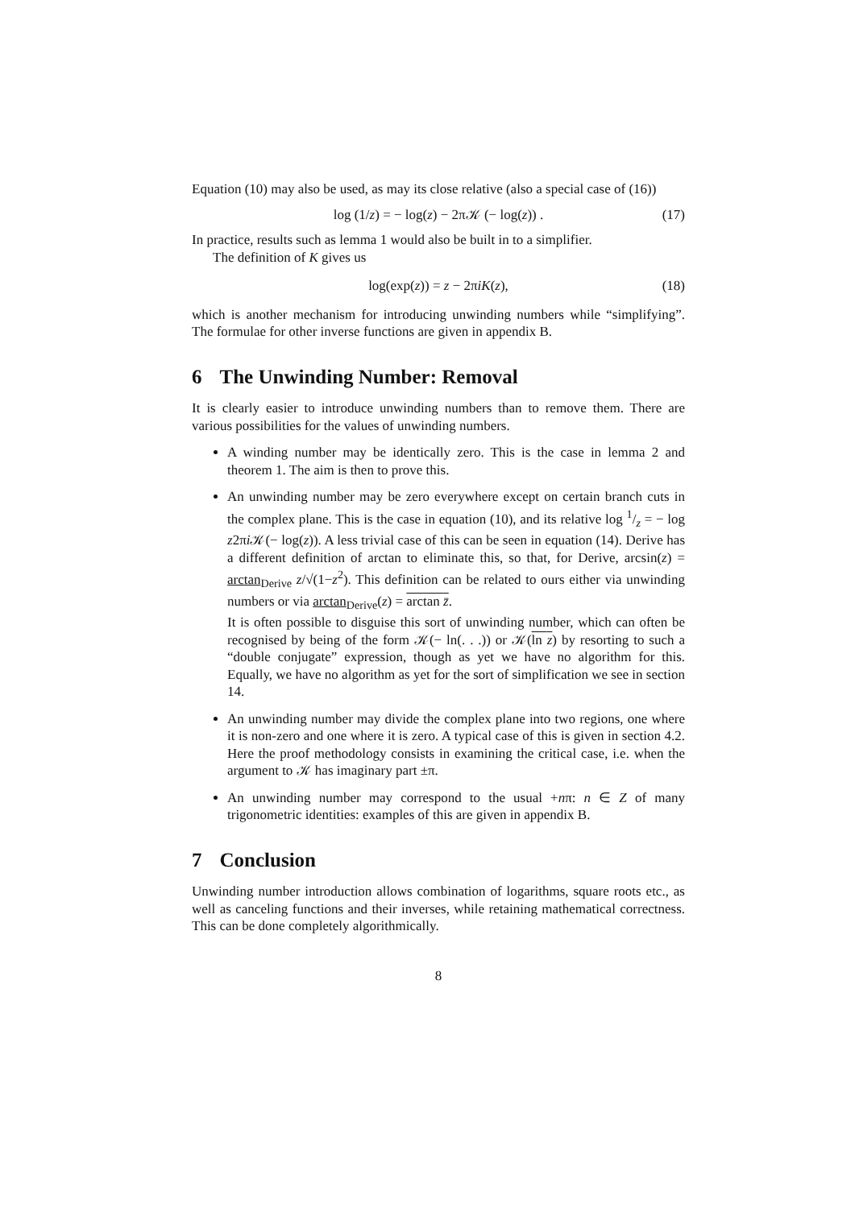Equation (10) may also be used, as may its close relative (also a special case of (16))
log (1/z) = − log(z) − 2π𝒦 (− log(z)) . (17)
In practice, results such as lemma 1 would also be built in to a simplifier.
The definition of K gives us
log(exp(z)) = z − 2πiK(z), (18)
which is another mechanism for introducing unwinding numbers while “simplifying”. The formulae for other inverse functions are given in appendix B.
6 The Unwinding Number: Removal
It is clearly easier to introduce unwinding numbers than to remove them. There are various possibilities for the values of unwinding numbers.
A winding number may be identically zero. This is the case in lemma 2 and theorem 1. The aim is then to prove this.
An unwinding number may be zero everywhere except on certain branch cuts in the complex plane. This is the case in equation (10), and its relative log 1/z = − log z2πi 𝒦(− log(z)). A less trivial case of this can be seen in equation (14). Derive has a different definition of arctan to eliminate this, so that, for Derive, arcsin(z) = arctan<sub>Derive</sub> z/√(1−z<sup>2</sup>). This definition can be related to ours either via unwinding numbers or via arctan<sub>Derive</sub>(z) = arctan z̄.
It is often possible to disguise this sort of unwinding number, which can often be recognised by being of the form 𝒦(− ln(. . .)) or 𝒦(ln z) by resorting to such a “double conjugate” expression, though as yet we have no algorithm for this. Equally, we have no algorithm as yet for the sort of simplification we see in section 14.
An unwinding number may divide the complex plane into two regions, one where it is non-zero and one where it is zero. A typical case of this is given in section 4.2. Here the proof methodology consists in examining the critical case, i.e. when the argument to 𝒦 has imaginary part ±π.
An unwinding number may correspond to the usual +nπ: n ∈ Z of many trigonometric identities: examples of this are given in appendix B.
7 Conclusion
Unwinding number introduction allows combination of logarithms, square roots etc., as well as canceling functions and their inverses, while retaining mathematical correctness. This can be done completely algorithmically.
8